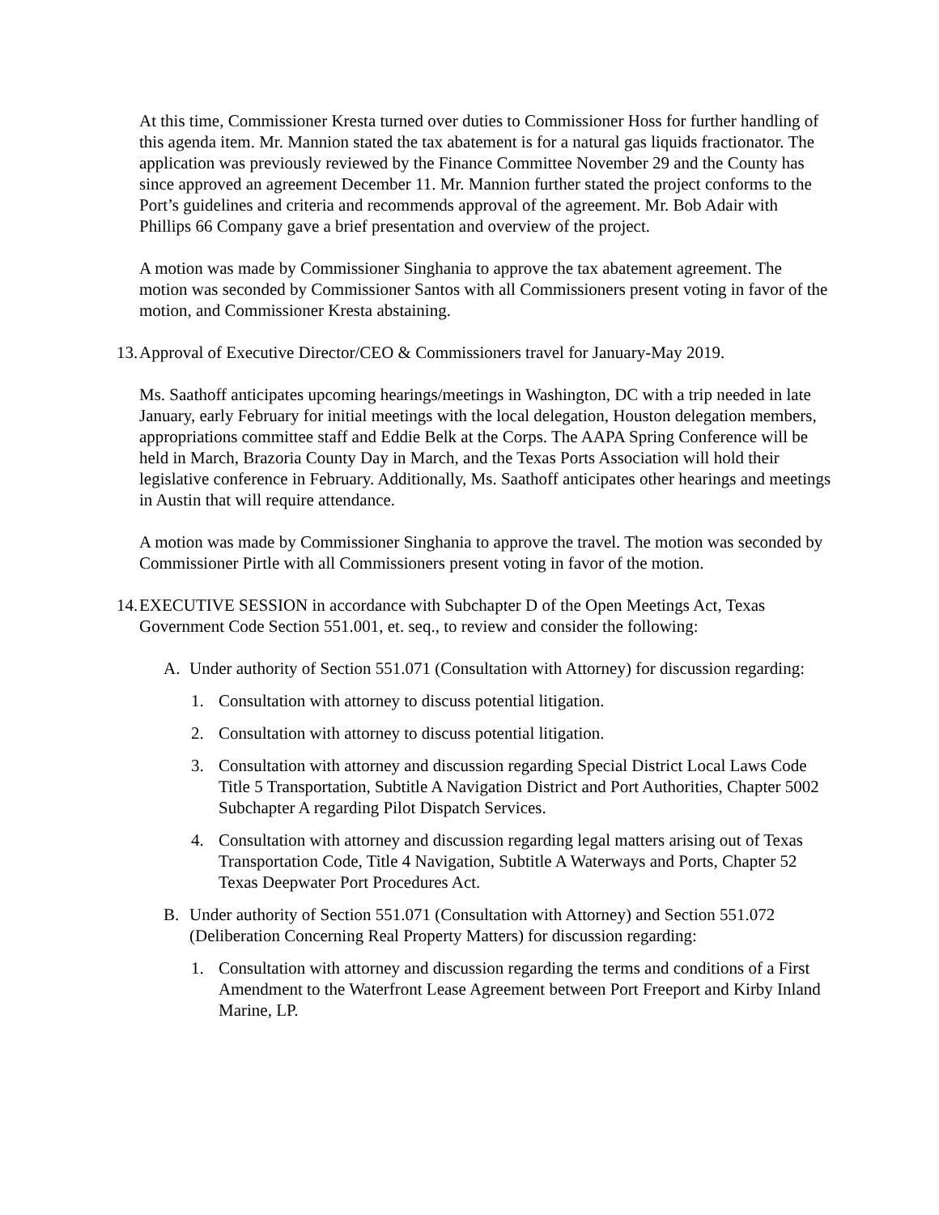At this time, Commissioner Kresta turned over duties to Commissioner Hoss for further handling of this agenda item. Mr. Mannion stated the tax abatement is for a natural gas liquids fractionator. The application was previously reviewed by the Finance Committee November 29 and the County has since approved an agreement December 11. Mr. Mannion further stated the project conforms to the Port’s guidelines and criteria and recommends approval of the agreement. Mr. Bob Adair with Phillips 66 Company gave a brief presentation and overview of the project.
A motion was made by Commissioner Singhania to approve the tax abatement agreement. The motion was seconded by Commissioner Santos with all Commissioners present voting in favor of the motion, and Commissioner Kresta abstaining.
13. Approval of Executive Director/CEO & Commissioners travel for January-May 2019.
Ms. Saathoff anticipates upcoming hearings/meetings in Washington, DC with a trip needed in late January, early February for initial meetings with the local delegation, Houston delegation members, appropriations committee staff and Eddie Belk at the Corps. The AAPA Spring Conference will be held in March, Brazoria County Day in March, and the Texas Ports Association will hold their legislative conference in February. Additionally, Ms. Saathoff anticipates other hearings and meetings in Austin that will require attendance.
A motion was made by Commissioner Singhania to approve the travel. The motion was seconded by Commissioner Pirtle with all Commissioners present voting in favor of the motion.
14. EXECUTIVE SESSION in accordance with Subchapter D of the Open Meetings Act, Texas Government Code Section 551.001, et. seq., to review and consider the following:
A. Under authority of Section 551.071 (Consultation with Attorney) for discussion regarding:
1. Consultation with attorney to discuss potential litigation.
2. Consultation with attorney to discuss potential litigation.
3. Consultation with attorney and discussion regarding Special District Local Laws Code Title 5 Transportation, Subtitle A Navigation District and Port Authorities, Chapter 5002 Subchapter A regarding Pilot Dispatch Services.
4. Consultation with attorney and discussion regarding legal matters arising out of Texas Transportation Code, Title 4 Navigation, Subtitle A Waterways and Ports, Chapter 52 Texas Deepwater Port Procedures Act.
B. Under authority of Section 551.071 (Consultation with Attorney) and Section 551.072 (Deliberation Concerning Real Property Matters) for discussion regarding:
1. Consultation with attorney and discussion regarding the terms and conditions of a First Amendment to the Waterfront Lease Agreement between Port Freeport and Kirby Inland Marine, LP.